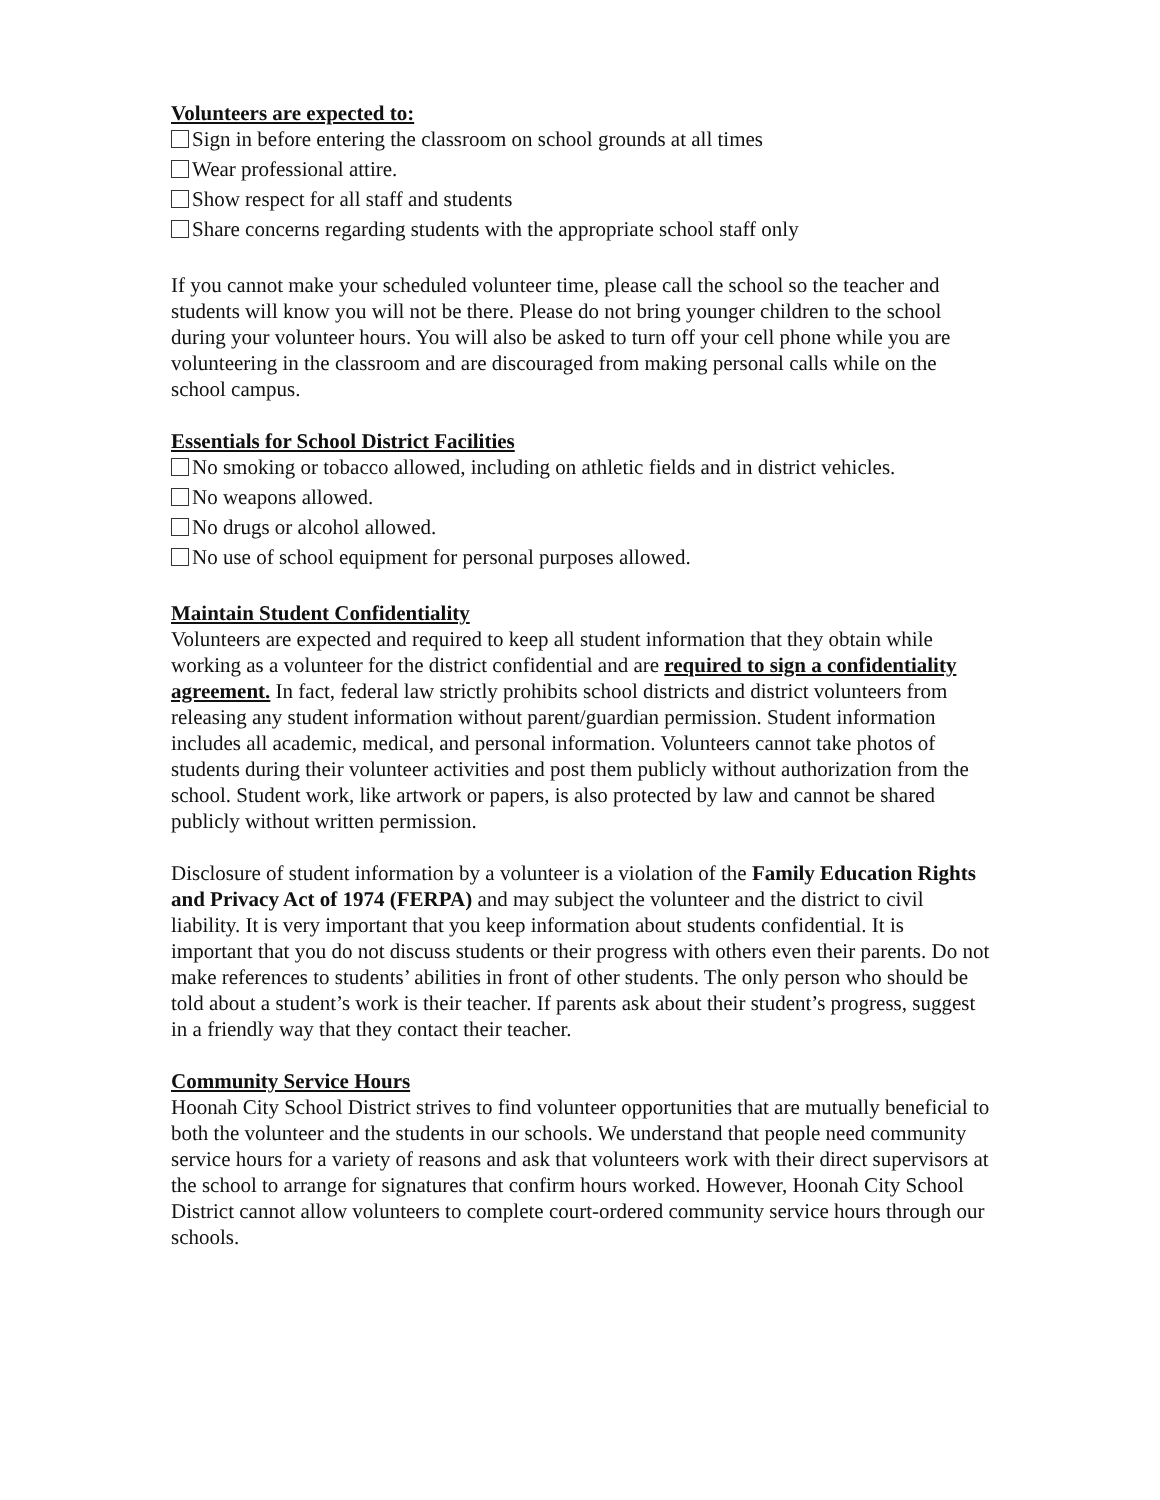Volunteers are expected to:
Sign in before entering the classroom on school grounds at all times
Wear professional attire.
Show respect for all staff and students
Share concerns regarding students with the appropriate school staff only
If you cannot make your scheduled volunteer time, please call the school so the teacher and students will know you will not be there. Please do not bring younger children to the school during your volunteer hours. You will also be asked to turn off your cell phone while you are volunteering in the classroom and are discouraged from making personal calls while on the school campus.
Essentials for School District Facilities
No smoking or tobacco allowed, including on athletic fields and in district vehicles.
No weapons allowed.
No drugs or alcohol allowed.
No use of school equipment for personal purposes allowed.
Maintain Student Confidentiality
Volunteers are expected and required to keep all student information that they obtain while working as a volunteer for the district confidential and are required to sign a confidentiality agreement. In fact, federal law strictly prohibits school districts and district volunteers from releasing any student information without parent/guardian permission. Student information includes all academic, medical, and personal information. Volunteers cannot take photos of students during their volunteer activities and post them publicly without authorization from the school. Student work, like artwork or papers, is also protected by law and cannot be shared publicly without written permission.
Disclosure of student information by a volunteer is a violation of the Family Education Rights and Privacy Act of 1974 (FERPA) and may subject the volunteer and the district to civil liability. It is very important that you keep information about students confidential. It is important that you do not discuss students or their progress with others even their parents. Do not make references to students’ abilities in front of other students. The only person who should be told about a student’s work is their teacher. If parents ask about their student’s progress, suggest in a friendly way that they contact their teacher.
Community Service Hours
Hoonah City School District strives to find volunteer opportunities that are mutually beneficial to both the volunteer and the students in our schools. We understand that people need community service hours for a variety of reasons and ask that volunteers work with their direct supervisors at the school to arrange for signatures that confirm hours worked. However, Hoonah City School District cannot allow volunteers to complete court-ordered community service hours through our schools.